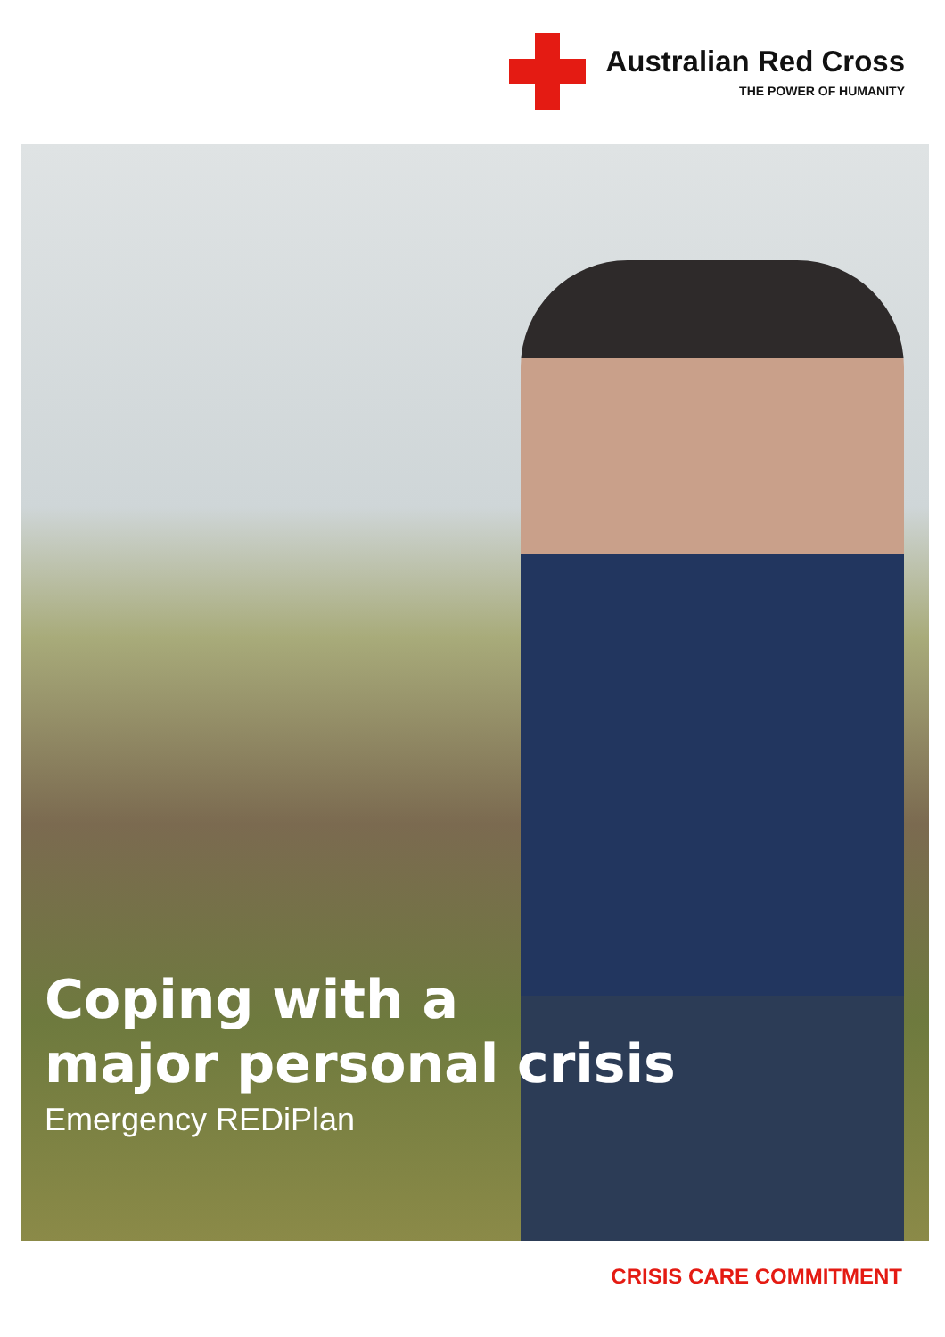Australian Red Cross
THE POWER OF HUMANITY
Coping with a
major personal crisis
Emergency REDiPlan
CRISIS CARE COMMITMENT